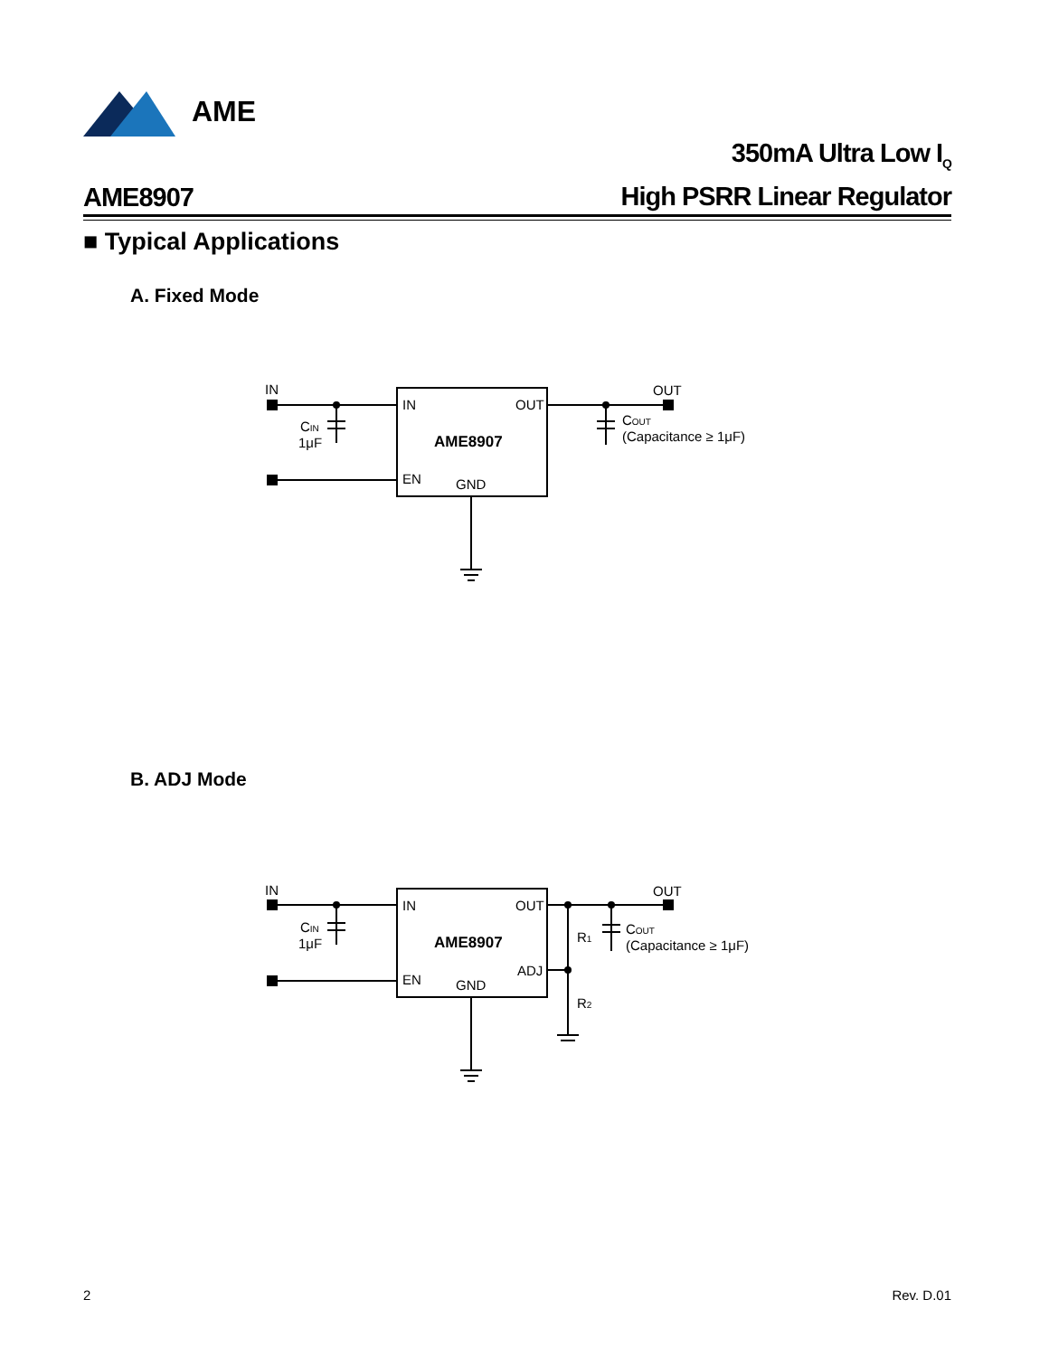AME
AME8907
350mA Ultra Low I<sub>Q</sub>
High PSRR Linear Regulator
■ Typical Applications
A. Fixed Mode
IN
IN
OUT
AME8907
EN
GND
OUT
CIN
1μF
COUT
(Capacitance ≥ 1μF)
B. ADJ Mode
IN
IN
OUT
AME8907
EN
GND
ADJ
OUT
CIN
1μF
R1
R2
COUT
(Capacitance ≥ 1μF)
2 Rev. D.01